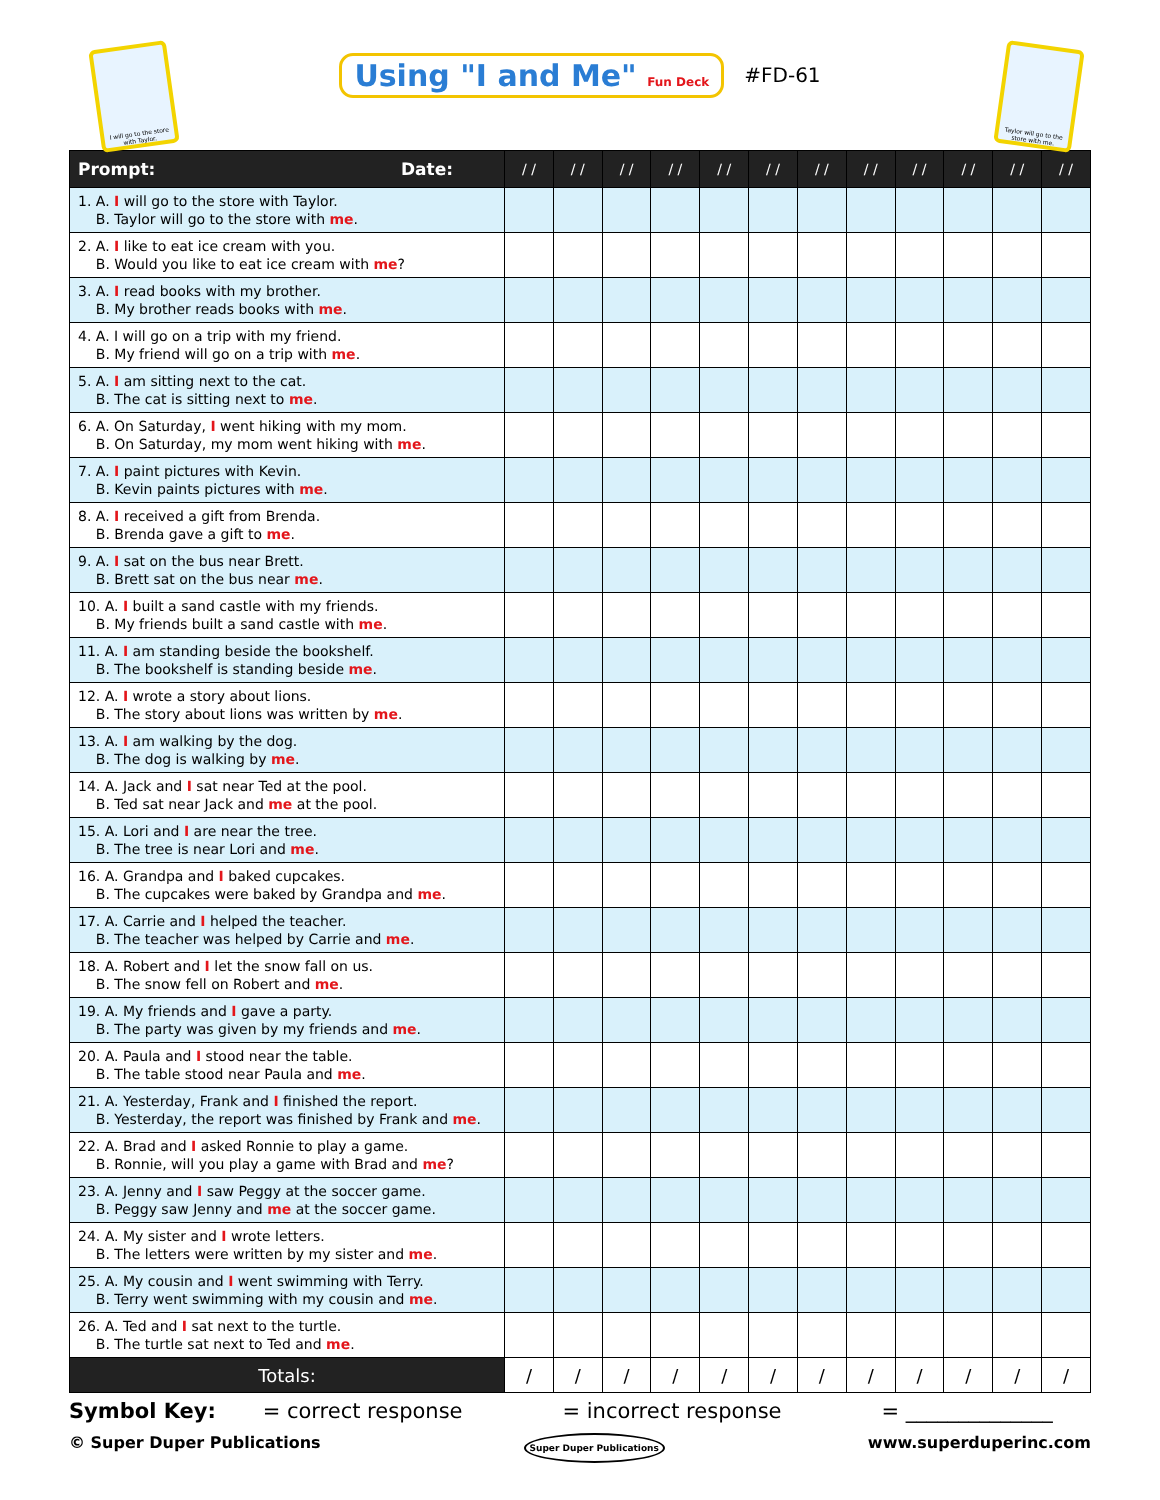I will go to the store with Taylor.
Using "I and Me" Fun Deck
#FD-61
Taylor will go to the store with me.
| Prompt: Date: | / / | / / | / / | / / | / / | / / | / / | / / | / / | / / | / / | / / |
| --- | --- | --- | --- | --- | --- | --- | --- | --- | --- | --- | --- | --- |
| 1. A. I will go to the store with Taylor. B. Taylor will go to the store with me . | | | | | | | | | | | | |
| 2. A. I like to eat ice cream with you. B. Would you like to eat ice cream with me ? | | | | | | | | | | | | |
| 3. A. I read books with my brother. B. My brother reads books with me . | | | | | | | | | | | | |
| 4. A. I will go on a trip with my friend. B. My friend will go on a trip with me . | | | | | | | | | | | | |
| 5. A. I am sitting next to the cat. B. The cat is sitting next to me . | | | | | | | | | | | | |
| 6. A. On Saturday, I went hiking with my mom. B. On Saturday, my mom went hiking with me . | | | | | | | | | | | | |
| 7. A. I paint pictures with Kevin. B. Kevin paints pictures with me . | | | | | | | | | | | | |
| 8. A. I received a gift from Brenda. B. Brenda gave a gift to me . | | | | | | | | | | | | |
| 9. A. I sat on the bus near Brett. B. Brett sat on the bus near me . | | | | | | | | | | | | |
| 10. A. I built a sand castle with my friends. B. My friends built a sand castle with me . | | | | | | | | | | | | |
| 11. A. I am standing beside the bookshelf. B. The bookshelf is standing beside me . | | | | | | | | | | | | |
| 12. A. I wrote a story about lions. B. The story about lions was written by me . | | | | | | | | | | | | |
| 13. A. I am walking by the dog. B. The dog is walking by me . | | | | | | | | | | | | |
| 14. A. Jack and I sat near Ted at the pool. B. Ted sat near Jack and me at the pool. | | | | | | | | | | | | |
| 15. A. Lori and I are near the tree. B. The tree is near Lori and me . | | | | | | | | | | | | |
| 16. A. Grandpa and I baked cupcakes. B. The cupcakes were baked by Grandpa and me . | | | | | | | | | | | | |
| 17. A. Carrie and I helped the teacher. B. The teacher was helped by Carrie and me . | | | | | | | | | | | | |
| 18. A. Robert and I let the snow fall on us. B. The snow fell on Robert and me . | | | | | | | | | | | | |
| 19. A. My friends and I gave a party. B. The party was given by my friends and me . | | | | | | | | | | | | |
| 20. A. Paula and I stood near the table. B. The table stood near Paula and me . | | | | | | | | | | | | |
| 21. A. Yesterday, Frank and I finished the report. B. Yesterday, the report was finished by Frank and me . | | | | | | | | | | | | |
| 22. A. Brad and I asked Ronnie to play a game. B. Ronnie, will you play a game with Brad and me ? | | | | | | | | | | | | |
| 23. A. Jenny and I saw Peggy at the soccer game. B. Peggy saw Jenny and me at the soccer game. | | | | | | | | | | | | |
| 24. A. My sister and I wrote letters. B. The letters were written by my sister and me . | | | | | | | | | | | | |
| 25. A. My cousin and I went swimming with Terry. B. Terry went swimming with my cousin and me . | | | | | | | | | | | | |
| 26. A. Ted and I sat next to the turtle. B. The turtle sat next to Ted and me . | | | | | | | | | | | | |
| Totals: | / | / | / | / | / | / | / | / | / | / | / | / |
Symbol Key: = correct response = incorrect response = ______________
© Super Duper Publications Super Duper Publications www.superduperinc.com